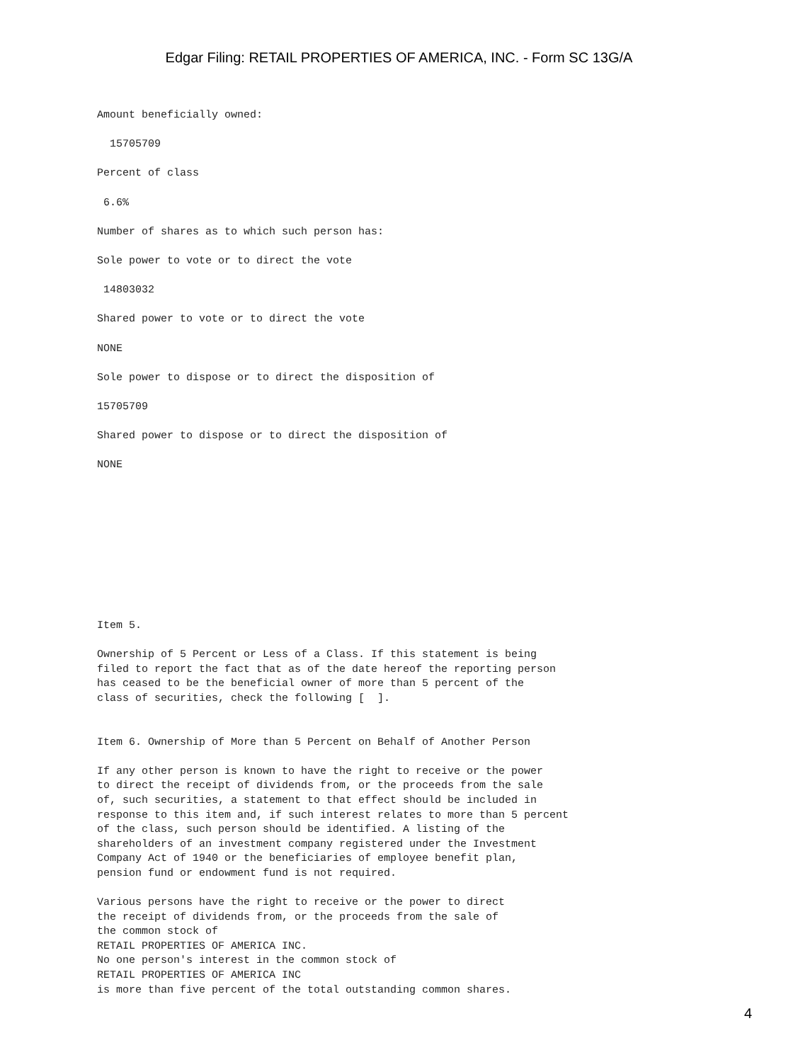Edgar Filing: RETAIL PROPERTIES OF AMERICA, INC. - Form SC 13G/A
Amount beneficially owned:

  15705709

Percent of class

 6.6%

Number of shares as to which such person has:

Sole power to vote or to direct the vote

 14803032

Shared power to vote or to direct the vote

NONE

Sole power to dispose or to direct the disposition of

15705709

Shared power to dispose or to direct the disposition of

NONE










Item 5.

Ownership of 5 Percent or Less of a Class. If this statement is being
filed to report the fact that as of the date hereof the reporting person
has ceased to be the beneficial owner of more than 5 percent of the
class of securities, check the following [  ].


Item 6. Ownership of More than 5 Percent on Behalf of Another Person

If any other person is known to have the right to receive or the power
to direct the receipt of dividends from, or the proceeds from the sale
of, such securities, a statement to that effect should be included in
response to this item and, if such interest relates to more than 5 percent
of the class, such person should be identified. A listing of the
shareholders of an investment company registered under the Investment
Company Act of 1940 or the beneficiaries of employee benefit plan,
pension fund or endowment fund is not required.

Various persons have the right to receive or the power to direct
the receipt of dividends from, or the proceeds from the sale of
the common stock of
RETAIL PROPERTIES OF AMERICA INC.
No one person's interest in the common stock of
RETAIL PROPERTIES OF AMERICA INC
is more than five percent of the total outstanding common shares.
4